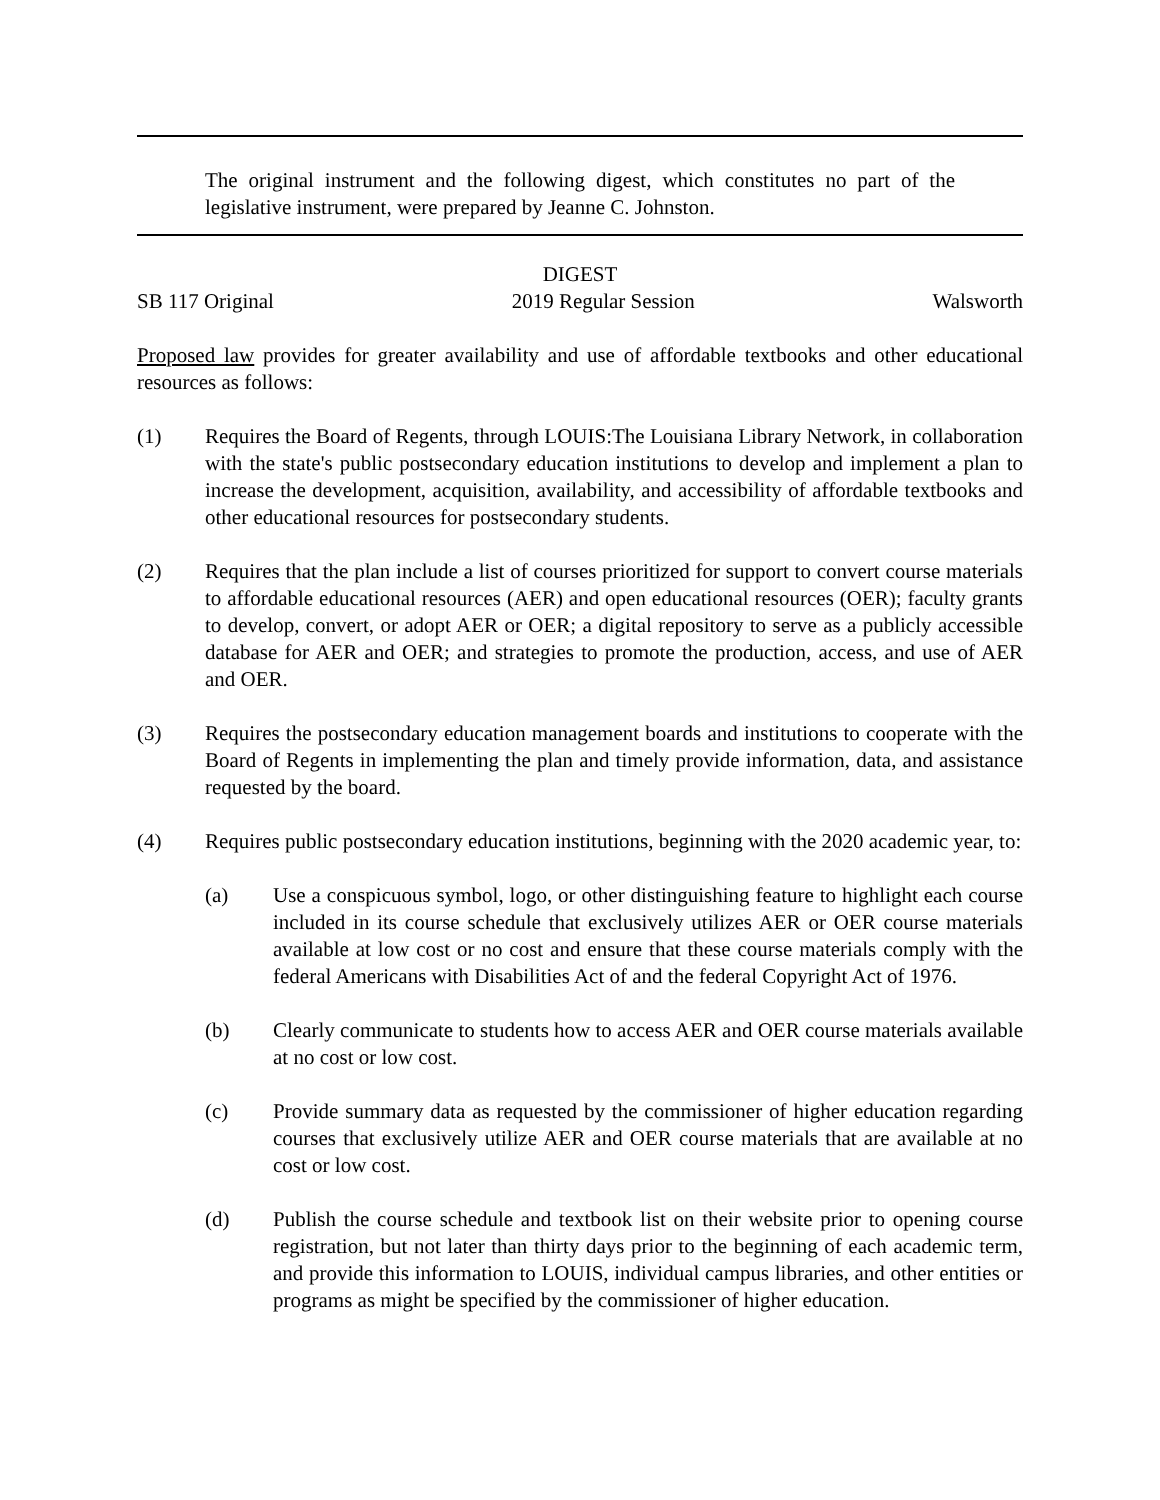The original instrument and the following digest, which constitutes no part of the legislative instrument, were prepared by Jeanne C. Johnston.
DIGEST
SB 117 Original 2019 Regular Session Walsworth
Proposed law provides for greater availability and use of affordable textbooks and other educational resources as follows:
(1) Requires the Board of Regents, through LOUIS:The Louisiana Library Network, in collaboration with the state's public postsecondary education institutions to develop and implement a plan to increase the development, acquisition, availability, and accessibility of affordable textbooks and other educational resources for postsecondary students.
(2) Requires that the plan include a list of courses prioritized for support to convert course materials to affordable educational resources (AER) and open educational resources (OER); faculty grants to develop, convert, or adopt AER or OER; a digital repository to serve as a publicly accessible database for AER and OER; and strategies to promote the production, access, and use of AER and OER.
(3) Requires the postsecondary education management boards and institutions to cooperate with the Board of Regents in implementing the plan and timely provide information, data, and assistance requested by the board.
(4) Requires public postsecondary education institutions, beginning with the 2020 academic year, to:
(a) Use a conspicuous symbol, logo, or other distinguishing feature to highlight each course included in its course schedule that exclusively utilizes AER or OER course materials available at low cost or no cost and ensure that these course materials comply with the federal Americans with Disabilities Act of and the federal Copyright Act of 1976.
(b) Clearly communicate to students how to access AER and OER course materials available at no cost or low cost.
(c) Provide summary data as requested by the commissioner of higher education regarding courses that exclusively utilize AER and OER course materials that are available at no cost or low cost.
(d) Publish the course schedule and textbook list on their website prior to opening course registration, but not later than thirty days prior to the beginning of each academic term, and provide this information to LOUIS, individual campus libraries, and other entities or programs as might be specified by the commissioner of higher education.